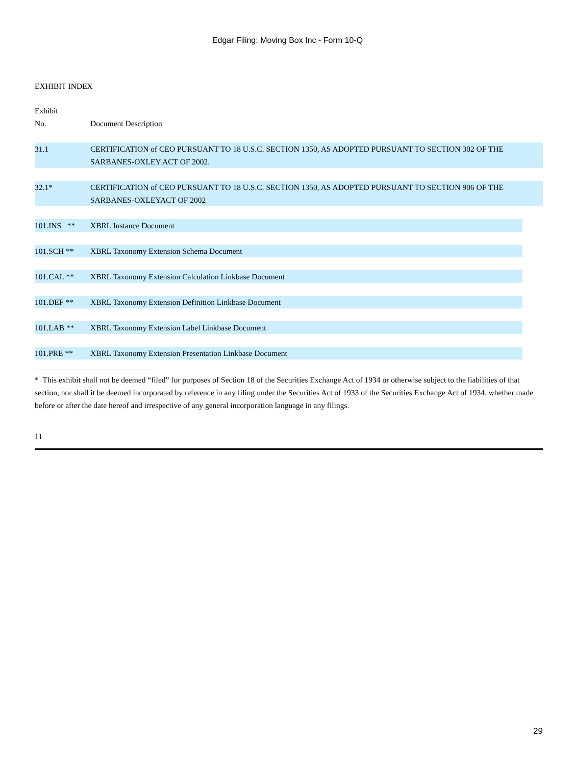Edgar Filing: Moving Box Inc - Form 10-Q
EXHIBIT INDEX
| Exhibit No. | Document Description |
| 31.1 | CERTIFICATION of CEO PURSUANT TO 18 U.S.C. SECTION 1350, AS ADOPTED PURSUANT TO SECTION 302 OF THE SARBANES-OXLEY ACT OF 2002. |
| 32.1* | CERTIFICATION of CEO PURSUANT TO 18 U.S.C. SECTION 1350, AS ADOPTED PURSUANT TO SECTION 906 OF THE SARBANES-OXLEYACT OF 2002 |
| 101.INS ** | XBRL Instance Document |
| 101.SCH ** | XBRL Taxonomy Extension Schema Document |
| 101.CAL ** | XBRL Taxonomy Extension Calculation Linkbase Document |
| 101.DEF ** | XBRL Taxonomy Extension Definition Linkbase Document |
| 101.LAB ** | XBRL Taxonomy Extension Label Linkbase Document |
| 101.PRE ** | XBRL Taxonomy Extension Presentation Linkbase Document |
* This exhibit shall not be deemed “filed” for purposes of Section 18 of the Securities Exchange Act of 1934 or otherwise subject to the liabilities of that section, nor shall it be deemed incorporated by reference in any filing under the Securities Act of 1933 of the Securities Exchange Act of 1934, whether made before or after the date hereof and irrespective of any general incorporation language in any filings.
11
29